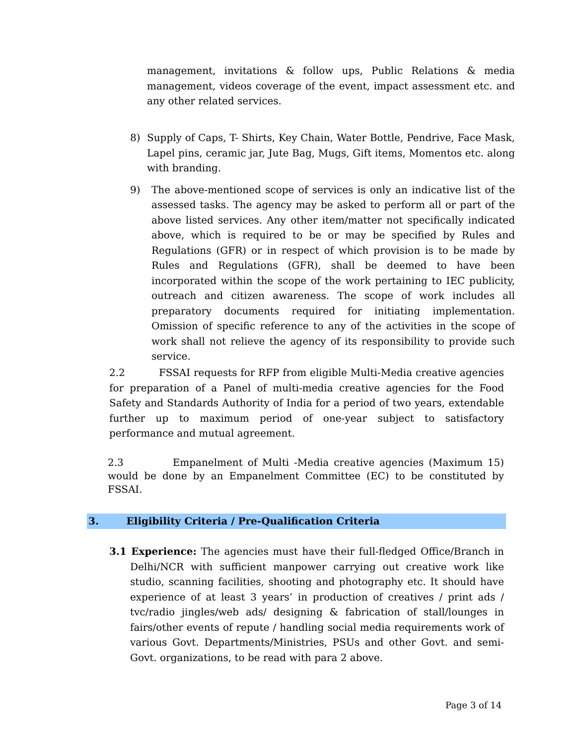management, invitations & follow ups, Public Relations & media management, videos coverage of the event, impact assessment etc. and any other related services.
8) Supply of Caps, T- Shirts, Key Chain, Water Bottle, Pendrive, Face Mask, Lapel pins, ceramic jar, Jute Bag, Mugs, Gift items, Momentos etc. along with branding.
9) The above-mentioned scope of services is only an indicative list of the assessed tasks. The agency may be asked to perform all or part of the above listed services. Any other item/matter not specifically indicated above, which is required to be or may be specified by Rules and Regulations (GFR) or in respect of which provision is to be made by Rules and Regulations (GFR), shall be deemed to have been incorporated within the scope of the work pertaining to IEC publicity, outreach and citizen awareness. The scope of work includes all preparatory documents required for initiating implementation. Omission of specific reference to any of the activities in the scope of work shall not relieve the agency of its responsibility to provide such service.
2.2 FSSAI requests for RFP from eligible Multi-Media creative agencies for preparation of a Panel of multi-media creative agencies for the Food Safety and Standards Authority of India for a period of two years, extendable further up to maximum period of one-year subject to satisfactory performance and mutual agreement.
2.3 Empanelment of Multi -Media creative agencies (Maximum 15) would be done by an Empanelment Committee (EC) to be constituted by FSSAI.
3. Eligibility Criteria / Pre-Qualification Criteria
3.1 Experience: The agencies must have their full-fledged Office/Branch in Delhi/NCR with sufficient manpower carrying out creative work like studio, scanning facilities, shooting and photography etc. It should have experience of at least 3 years’ in production of creatives / print ads / tvc/radio jingles/web ads/ designing & fabrication of stall/lounges in fairs/other events of repute / handling social media requirements work of various Govt. Departments/Ministries, PSUs and other Govt. and semi-Govt. organizations, to be read with para 2 above.
Page 3 of 14